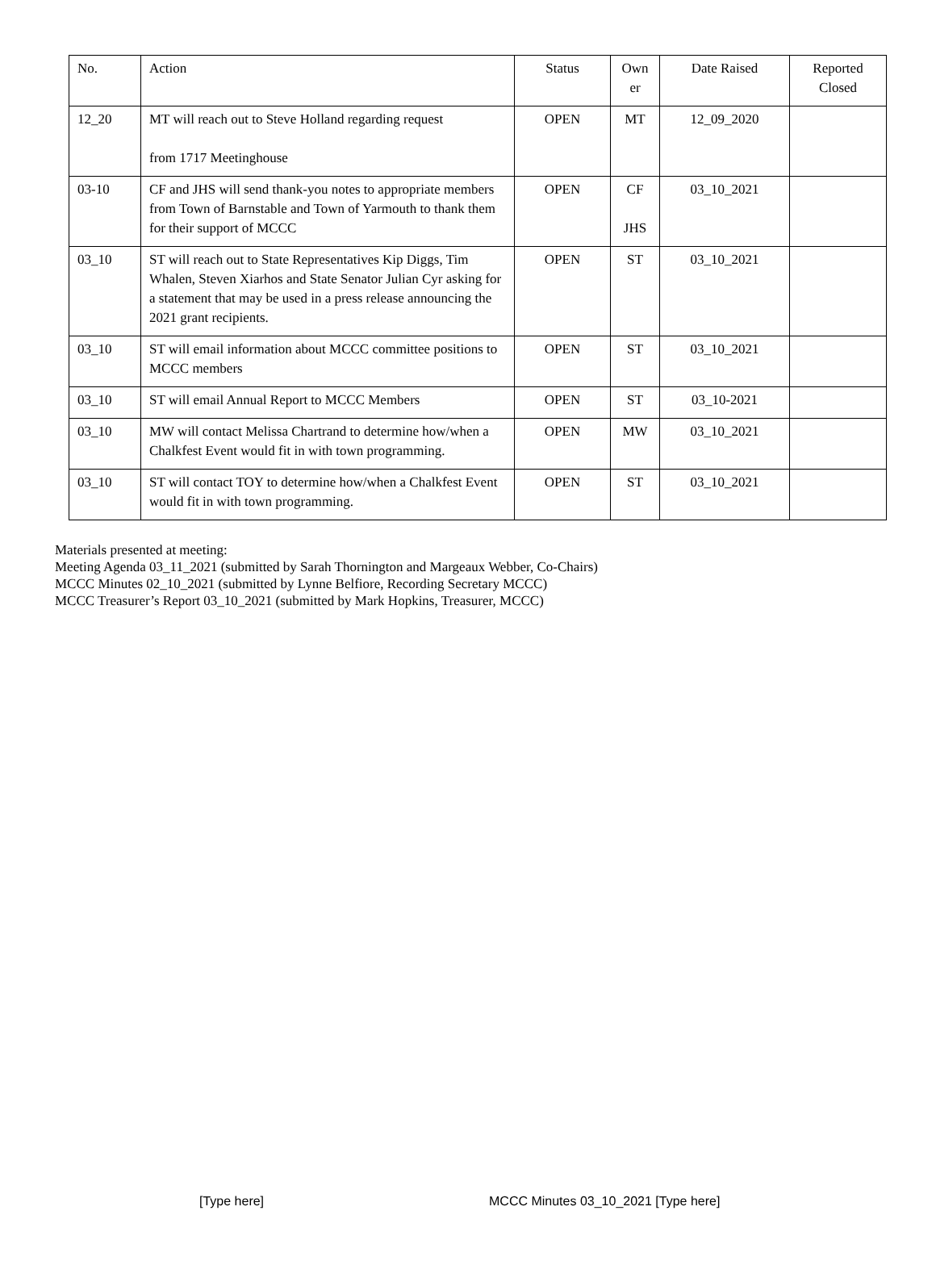| No. | Action | Status | Own er | Date Raised | Reported Closed |
| --- | --- | --- | --- | --- | --- |
| 12_20 | MT will reach out to Steve Holland regarding request from 1717 Meetinghouse | OPEN | MT | 12_09_2020 | |
| 03-10 | CF and JHS will send thank-you notes to appropriate members from Town of Barnstable and Town of Yarmouth to thank them for their support of MCCC | OPEN | CF JHS | 03_10_2021 | |
| 03_10 | ST will reach out to State Representatives Kip Diggs, Tim Whalen, Steven Xiarhos and State Senator Julian Cyr asking for a statement that may be used in a press release announcing the 2021 grant recipients. | OPEN | ST | 03_10_2021 | |
| 03_10 | ST will email information about MCCC committee positions to MCCC members | OPEN | ST | 03_10_2021 | |
| 03_10 | ST will email Annual Report to MCCC Members | OPEN | ST | 03_10-2021 | |
| 03_10 | MW will contact Melissa Chartrand to determine how/when a Chalkfest Event would fit in with town programming. | OPEN | MW | 03_10_2021 | |
| 03_10 | ST will contact TOY to determine how/when a Chalkfest Event would fit in with town programming. | OPEN | ST | 03_10_2021 | |
Materials presented at meeting:
Meeting Agenda 03_11_2021 (submitted by Sarah Thornington and Margeaux Webber, Co-Chairs)
MCCC Minutes 02_10_2021 (submitted by Lynne Belfiore, Recording Secretary MCCC)
MCCC Treasurer’s Report 03_10_2021 (submitted by Mark Hopkins, Treasurer, MCCC)
[Type here] MCCC Minutes 03_10_2021 [Type here]